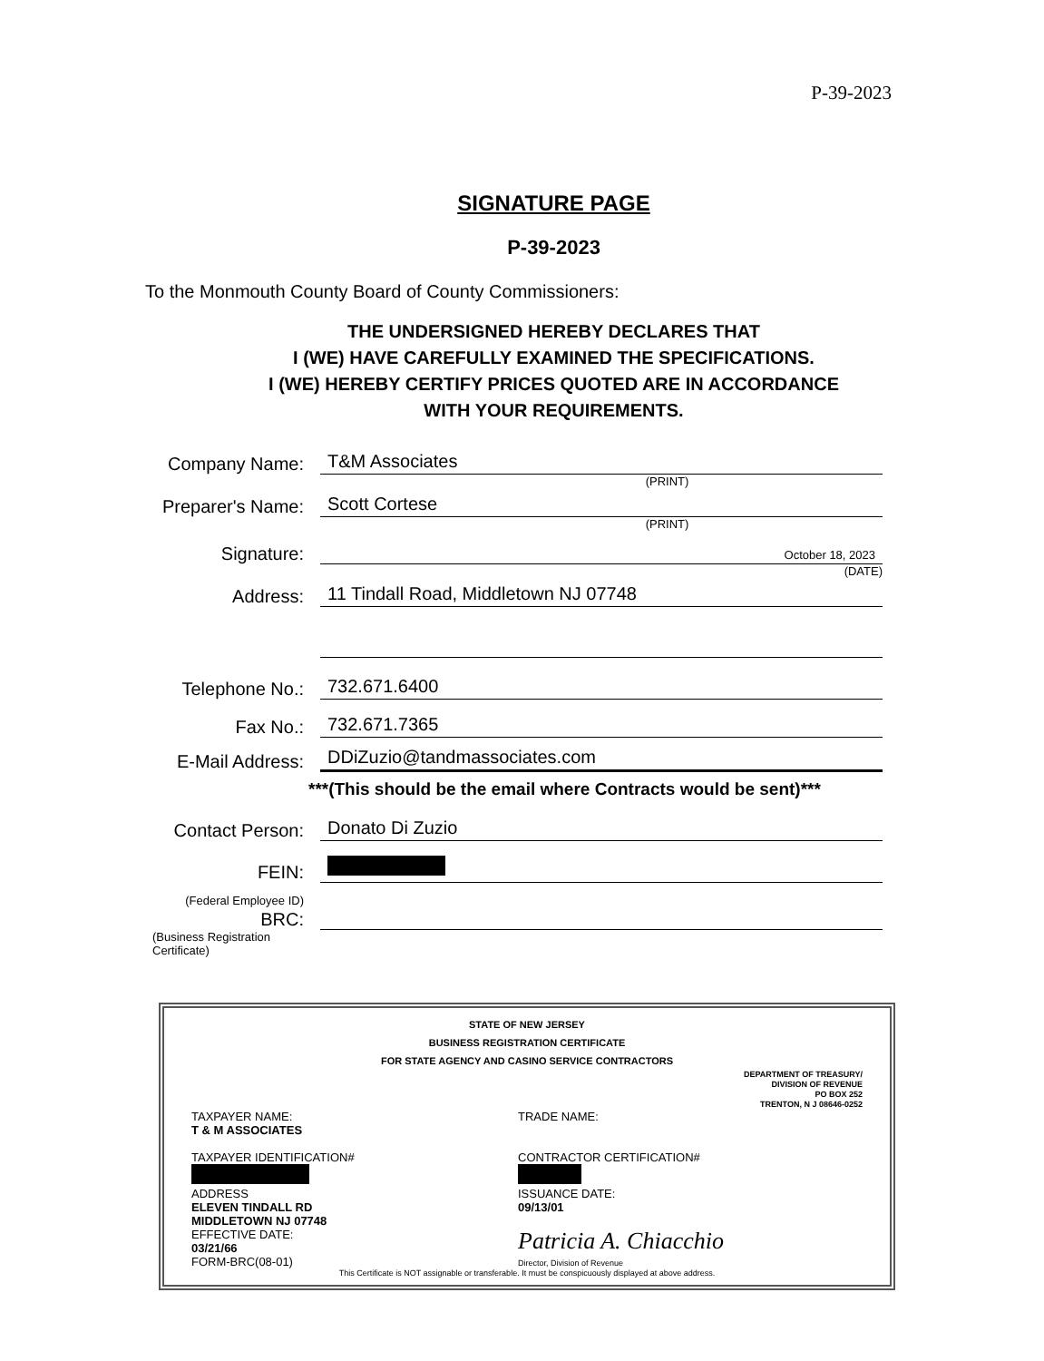P-39-2023
SIGNATURE PAGE
P-39-2023
To the Monmouth County Board of County Commissioners:
THE UNDERSIGNED HEREBY DECLARES THAT
I (WE) HAVE CAREFULLY EXAMINED THE SPECIFICATIONS.
I (WE) HEREBY CERTIFY PRICES QUOTED ARE IN ACCORDANCE
WITH YOUR REQUIREMENTS.
Company Name:
T&M Associates
(PRINT)
Preparer's Name:
Scott Cortese
(PRINT)
Signature:
October 18, 2023
(DATE)
Address:
11 Tindall Road, Middletown NJ 07748
Telephone No.:
732.671.6400
Fax No.:
732.671.7365
E-Mail Address:
DDiZuzio@tandmassociates.com
***(This should be the email where Contracts would be sent)***
Contact Person:
Donato Di Zuzio
FEIN:
(Federal Employee ID)
BRC:
(Business Registration Certificate)
STATE OF NEW JERSEY
BUSINESS REGISTRATION CERTIFICATE
FOR STATE AGENCY AND CASINO SERVICE CONTRACTORS
DEPARTMENT OF TREASURY/
DIVISION OF REVENUE
PO BOX 252
TRENTON, N J 08646-0252
TAXPAYER NAME:
T & M ASSOCIATES
TAXPAYER IDENTIFICATION#
ADDRESS
ELEVEN TINDALL RD
MIDDLETOWN NJ 07748
EFFECTIVE DATE:
03/21/66
FORM-BRC(08-01)
TRADE NAME:
CONTRACTOR CERTIFICATION#
ISSUANCE DATE:
09/13/01
Patricia A. Chiacchio
Director, Division of Revenue
This Certificate is NOT assignable or transferable. It must be conspicuously displayed at above address.